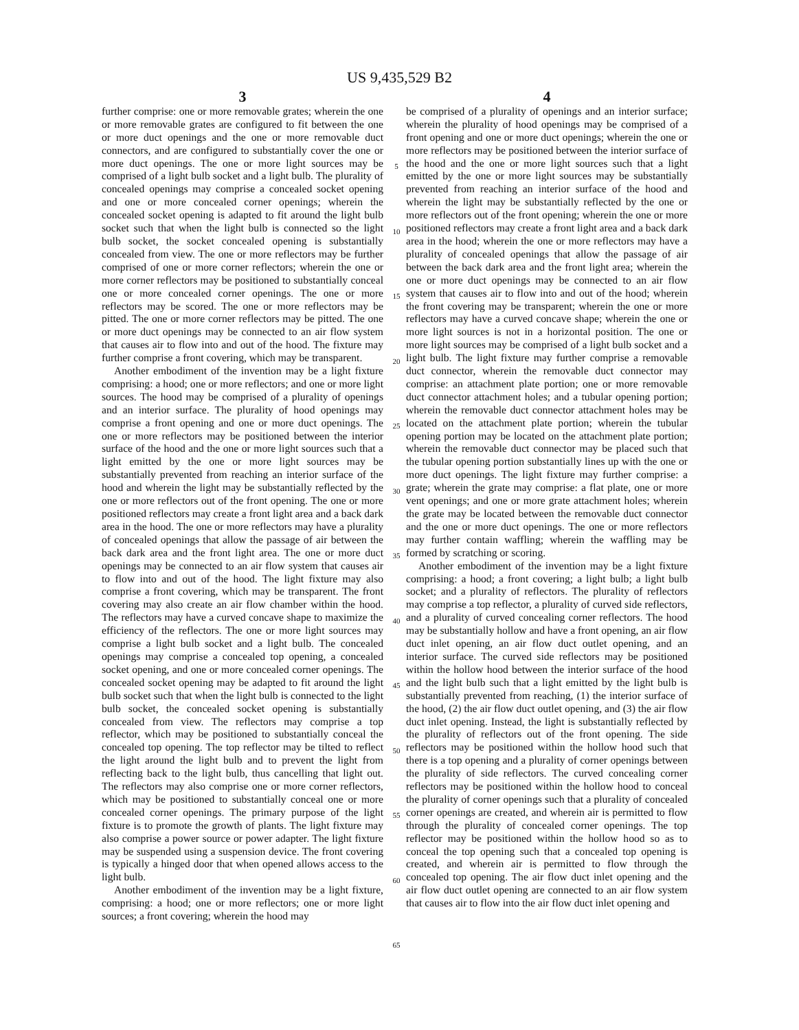US 9,435,529 B2
3
further comprise: one or more removable grates; wherein the one or more removable grates are configured to fit between the one or more duct openings and the one or more removable duct connectors, and are configured to substantially cover the one or more duct openings. The one or more light sources may be comprised of a light bulb socket and a light bulb. The plurality of concealed openings may comprise a concealed socket opening and one or more concealed corner openings; wherein the concealed socket opening is adapted to fit around the light bulb socket such that when the light bulb is connected so the light bulb socket, the socket concealed opening is substantially concealed from view. The one or more reflectors may be further comprised of one or more corner reflectors; wherein the one or more corner reflectors may be positioned to substantially conceal one or more concealed corner openings. The one or more reflectors may be scored. The one or more reflectors may be pitted. The one or more corner reflectors may be pitted. The one or more duct openings may be connected to an air flow system that causes air to flow into and out of the hood. The fixture may further comprise a front covering, which may be transparent.
Another embodiment of the invention may be a light fixture comprising: a hood; one or more reflectors; and one or more light sources. The hood may be comprised of a plurality of openings and an interior surface. The plurality of hood openings may comprise a front opening and one or more duct openings. The one or more reflectors may be positioned between the interior surface of the hood and the one or more light sources such that a light emitted by the one or more light sources may be substantially prevented from reaching an interior surface of the hood and wherein the light may be substantially reflected by the one or more reflectors out of the front opening. The one or more positioned reflectors may create a front light area and a back dark area in the hood. The one or more reflectors may have a plurality of concealed openings that allow the passage of air between the back dark area and the front light area. The one or more duct openings may be connected to an air flow system that causes air to flow into and out of the hood. The light fixture may also comprise a front covering, which may be transparent. The front covering may also create an air flow chamber within the hood. The reflectors may have a curved concave shape to maximize the efficiency of the reflectors. The one or more light sources may comprise a light bulb socket and a light bulb. The concealed openings may comprise a concealed top opening, a concealed socket opening, and one or more concealed corner openings. The concealed socket opening may be adapted to fit around the light bulb socket such that when the light bulb is connected to the light bulb socket, the concealed socket opening is substantially concealed from view. The reflectors may comprise a top reflector, which may be positioned to substantially conceal the concealed top opening. The top reflector may be tilted to reflect the light around the light bulb and to prevent the light from reflecting back to the light bulb, thus cancelling that light out. The reflectors may also comprise one or more corner reflectors, which may be positioned to substantially conceal one or more concealed corner openings. The primary purpose of the light fixture is to promote the growth of plants. The light fixture may also comprise a power source or power adapter. The light fixture may be suspended using a suspension device. The front covering is typically a hinged door that when opened allows access to the light bulb.
Another embodiment of the invention may be a light fixture, comprising: a hood; one or more reflectors; one or more light sources; a front covering; wherein the hood may
5
10
15
20
25
30
35
40
45
50
55
60
65
4
be comprised of a plurality of openings and an interior surface; wherein the plurality of hood openings may be comprised of a front opening and one or more duct openings; wherein the one or more reflectors may be positioned between the interior surface of the hood and the one or more light sources such that a light emitted by the one or more light sources may be substantially prevented from reaching an interior surface of the hood and wherein the light may be substantially reflected by the one or more reflectors out of the front opening; wherein the one or more positioned reflectors may create a front light area and a back dark area in the hood; wherein the one or more reflectors may have a plurality of concealed openings that allow the passage of air between the back dark area and the front light area; wherein the one or more duct openings may be connected to an air flow system that causes air to flow into and out of the hood; wherein the front covering may be transparent; wherein the one or more reflectors may have a curved concave shape; wherein the one or more light sources is not in a horizontal position. The one or more light sources may be comprised of a light bulb socket and a light bulb. The light fixture may further comprise a removable duct connector, wherein the removable duct connector may comprise: an attachment plate portion; one or more removable duct connector attachment holes; and a tubular opening portion; wherein the removable duct connector attachment holes may be located on the attachment plate portion; wherein the tubular opening portion may be located on the attachment plate portion; wherein the removable duct connector may be placed such that the tubular opening portion substantially lines up with the one or more duct openings. The light fixture may further comprise: a grate; wherein the grate may comprise: a flat plate, one or more vent openings; and one or more grate attachment holes; wherein the grate may be located between the removable duct connector and the one or more duct openings. The one or more reflectors may further contain waffling; wherein the waffling may be formed by scratching or scoring.
Another embodiment of the invention may be a light fixture comprising: a hood; a front covering; a light bulb; a light bulb socket; and a plurality of reflectors. The plurality of reflectors may comprise a top reflector, a plurality of curved side reflectors, and a plurality of curved concealing corner reflectors. The hood may be substantially hollow and have a front opening, an air flow duct inlet opening, an air flow duct outlet opening, and an interior surface. The curved side reflectors may be positioned within the hollow hood between the interior surface of the hood and the light bulb such that a light emitted by the light bulb is substantially prevented from reaching, (1) the interior surface of the hood, (2) the air flow duct outlet opening, and (3) the air flow duct inlet opening. Instead, the light is substantially reflected by the plurality of reflectors out of the front opening. The side reflectors may be positioned within the hollow hood such that there is a top opening and a plurality of corner openings between the plurality of side reflectors. The curved concealing corner reflectors may be positioned within the hollow hood to conceal the plurality of corner openings such that a plurality of concealed corner openings are created, and wherein air is permitted to flow through the plurality of concealed corner openings. The top reflector may be positioned within the hollow hood so as to conceal the top opening such that a concealed top opening is created, and wherein air is permitted to flow through the concealed top opening. The air flow duct inlet opening and the air flow duct outlet opening are connected to an air flow system that causes air to flow into the air flow duct inlet opening and